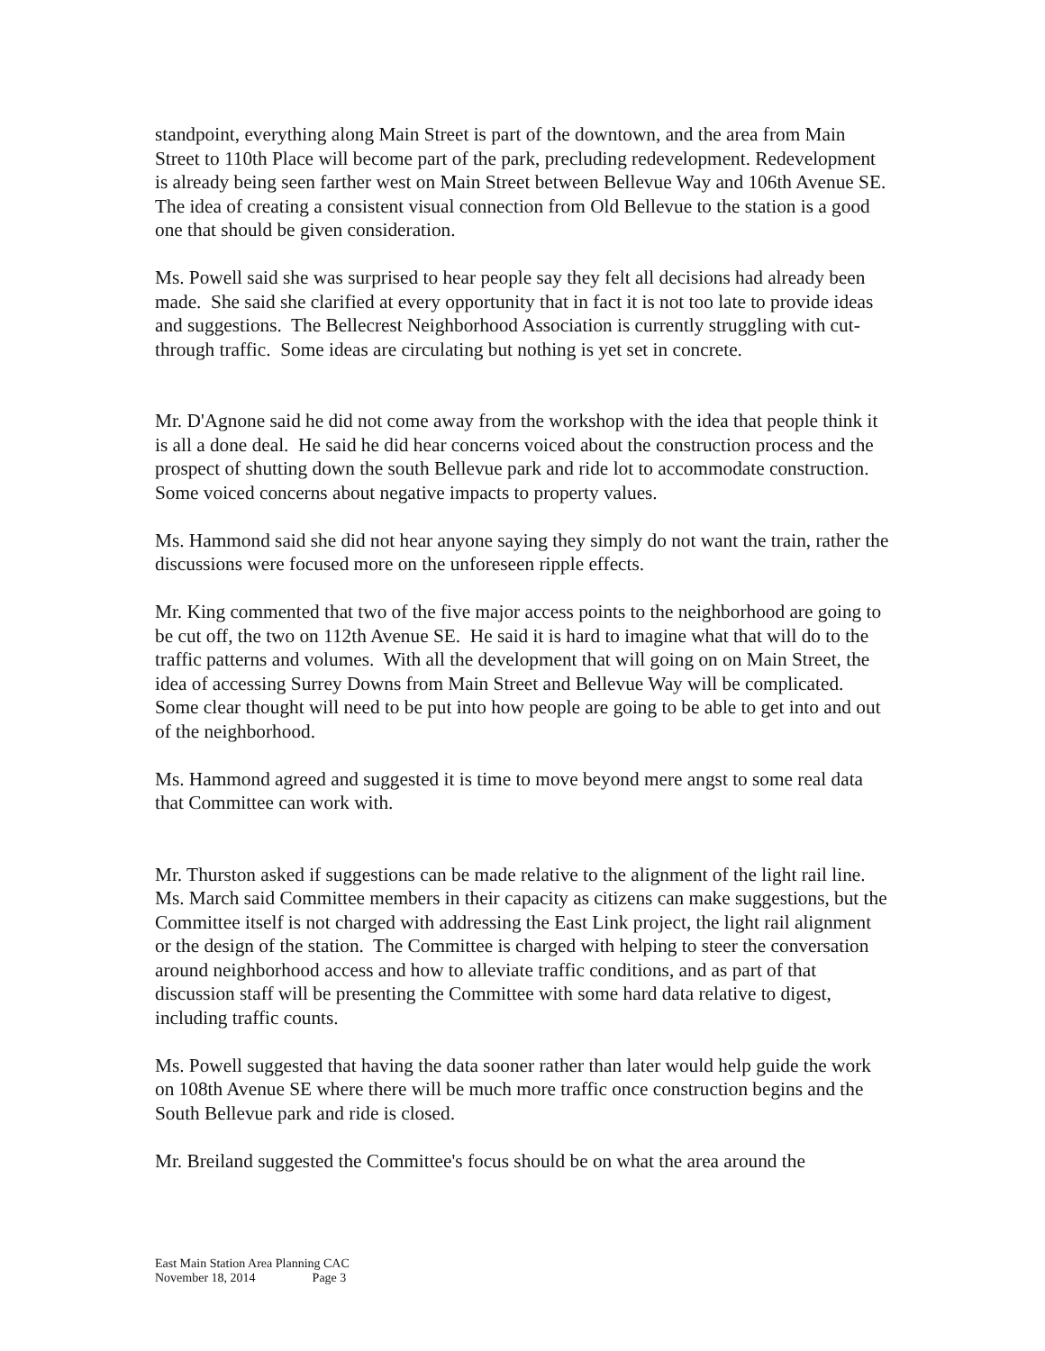standpoint, everything along Main Street is part of the downtown, and the area from Main Street to 110th Place will become part of the park, precluding redevelopment. Redevelopment is already being seen farther west on Main Street between Bellevue Way and 106th Avenue SE. The idea of creating a consistent visual connection from Old Bellevue to the station is a good one that should be given consideration.
Ms. Powell said she was surprised to hear people say they felt all decisions had already been made. She said she clarified at every opportunity that in fact it is not too late to provide ideas and suggestions. The Bellecrest Neighborhood Association is currently struggling with cut-through traffic. Some ideas are circulating but nothing is yet set in concrete.
Mr. D'Agnone said he did not come away from the workshop with the idea that people think it is all a done deal. He said he did hear concerns voiced about the construction process and the prospect of shutting down the south Bellevue park and ride lot to accommodate construction. Some voiced concerns about negative impacts to property values.
Ms. Hammond said she did not hear anyone saying they simply do not want the train, rather the discussions were focused more on the unforeseen ripple effects.
Mr. King commented that two of the five major access points to the neighborhood are going to be cut off, the two on 112th Avenue SE. He said it is hard to imagine what that will do to the traffic patterns and volumes. With all the development that will going on on Main Street, the idea of accessing Surrey Downs from Main Street and Bellevue Way will be complicated. Some clear thought will need to be put into how people are going to be able to get into and out of the neighborhood.
Ms. Hammond agreed and suggested it is time to move beyond mere angst to some real data that Committee can work with.
Mr. Thurston asked if suggestions can be made relative to the alignment of the light rail line. Ms. March said Committee members in their capacity as citizens can make suggestions, but the Committee itself is not charged with addressing the East Link project, the light rail alignment or the design of the station. The Committee is charged with helping to steer the conversation around neighborhood access and how to alleviate traffic conditions, and as part of that discussion staff will be presenting the Committee with some hard data relative to digest, including traffic counts.
Ms. Powell suggested that having the data sooner rather than later would help guide the work on 108th Avenue SE where there will be much more traffic once construction begins and the South Bellevue park and ride is closed.
Mr. Breiland suggested the Committee's focus should be on what the area around the
East Main Station Area Planning CAC
November 18, 2014 Page 3